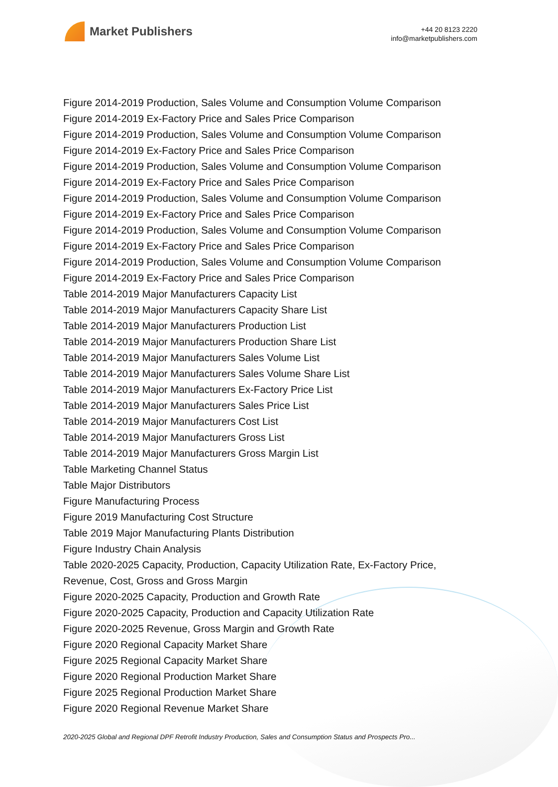Market Publishers
+44 20 8123 2220
info@marketpublishers.com
Figure 2014-2019 Production, Sales Volume and Consumption Volume Comparison
Figure 2014-2019 Ex-Factory Price and Sales Price Comparison
Figure 2014-2019 Production, Sales Volume and Consumption Volume Comparison
Figure 2014-2019 Ex-Factory Price and Sales Price Comparison
Figure 2014-2019 Production, Sales Volume and Consumption Volume Comparison
Figure 2014-2019 Ex-Factory Price and Sales Price Comparison
Figure 2014-2019 Production, Sales Volume and Consumption Volume Comparison
Figure 2014-2019 Ex-Factory Price and Sales Price Comparison
Figure 2014-2019 Production, Sales Volume and Consumption Volume Comparison
Figure 2014-2019 Ex-Factory Price and Sales Price Comparison
Figure 2014-2019 Production, Sales Volume and Consumption Volume Comparison
Figure 2014-2019 Ex-Factory Price and Sales Price Comparison
Table 2014-2019 Major Manufacturers Capacity List
Table 2014-2019 Major Manufacturers Capacity Share List
Table 2014-2019 Major Manufacturers Production List
Table 2014-2019 Major Manufacturers Production Share List
Table 2014-2019 Major Manufacturers Sales Volume List
Table 2014-2019 Major Manufacturers Sales Volume Share List
Table 2014-2019 Major Manufacturers Ex-Factory Price List
Table 2014-2019 Major Manufacturers Sales Price List
Table 2014-2019 Major Manufacturers Cost List
Table 2014-2019 Major Manufacturers Gross List
Table 2014-2019 Major Manufacturers Gross Margin List
Table Marketing Channel Status
Table Major Distributors
Figure Manufacturing Process
Figure 2019 Manufacturing Cost Structure
Table 2019 Major Manufacturing Plants Distribution
Figure Industry Chain Analysis
Table 2020-2025 Capacity, Production, Capacity Utilization Rate, Ex-Factory Price, Revenue, Cost, Gross and Gross Margin
Figure 2020-2025 Capacity, Production and Growth Rate
Figure 2020-2025 Capacity, Production and Capacity Utilization Rate
Figure 2020-2025 Revenue, Gross Margin and Growth Rate
Figure 2020 Regional Capacity Market Share
Figure 2025 Regional Capacity Market Share
Figure 2020 Regional Production Market Share
Figure 2025 Regional Production Market Share
Figure 2020 Regional Revenue Market Share
2020-2025 Global and Regional DPF Retrofit Industry Production, Sales and Consumption Status and Prospects Pro...